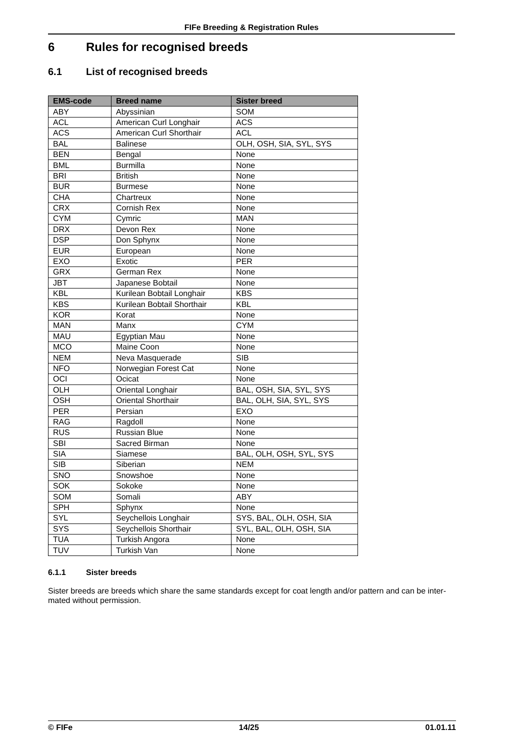FIFe Breeding & Registration Rules
6 Rules for recognised breeds
6.1 List of recognised breeds
| EMS-code | Breed name | Sister breed |
| --- | --- | --- |
| ABY | Abyssinian | SOM |
| ACL | American Curl Longhair | ACS |
| ACS | American Curl Shorthair | ACL |
| BAL | Balinese | OLH, OSH, SIA, SYL, SYS |
| BEN | Bengal | None |
| BML | Burmilla | None |
| BRI | British | None |
| BUR | Burmese | None |
| CHA | Chartreux | None |
| CRX | Cornish Rex | None |
| CYM | Cymric | MAN |
| DRX | Devon Rex | None |
| DSP | Don Sphynx | None |
| EUR | European | None |
| EXO | Exotic | PER |
| GRX | German Rex | None |
| JBT | Japanese Bobtail | None |
| KBL | Kurilean Bobtail Longhair | KBS |
| KBS | Kurilean Bobtail Shorthair | KBL |
| KOR | Korat | None |
| MAN | Manx | CYM |
| MAU | Egyptian Mau | None |
| MCO | Maine Coon | None |
| NEM | Neva Masquerade | SIB |
| NFO | Norwegian Forest Cat | None |
| OCI | Ocicat | None |
| OLH | Oriental Longhair | BAL, OSH, SIA, SYL, SYS |
| OSH | Oriental Shorthair | BAL, OLH, SIA, SYL, SYS |
| PER | Persian | EXO |
| RAG | Ragdoll | None |
| RUS | Russian Blue | None |
| SBI | Sacred Birman | None |
| SIA | Siamese | BAL, OLH, OSH, SYL, SYS |
| SIB | Siberian | NEM |
| SNO | Snowshoe | None |
| SOK | Sokoke | None |
| SOM | Somali | ABY |
| SPH | Sphynx | None |
| SYL | Seychellois Longhair | SYS, BAL, OLH, OSH, SIA |
| SYS | Seychellois Shorthair | SYL, BAL, OLH, OSH, SIA |
| TUA | Turkish Angora | None |
| TUV | Turkish Van | None |
6.1.1 Sister breeds
Sister breeds are breeds which share the same standards except for coat length and/or pattern and can be inter-mated without permission.
© FIFe 14/25 01.01.11